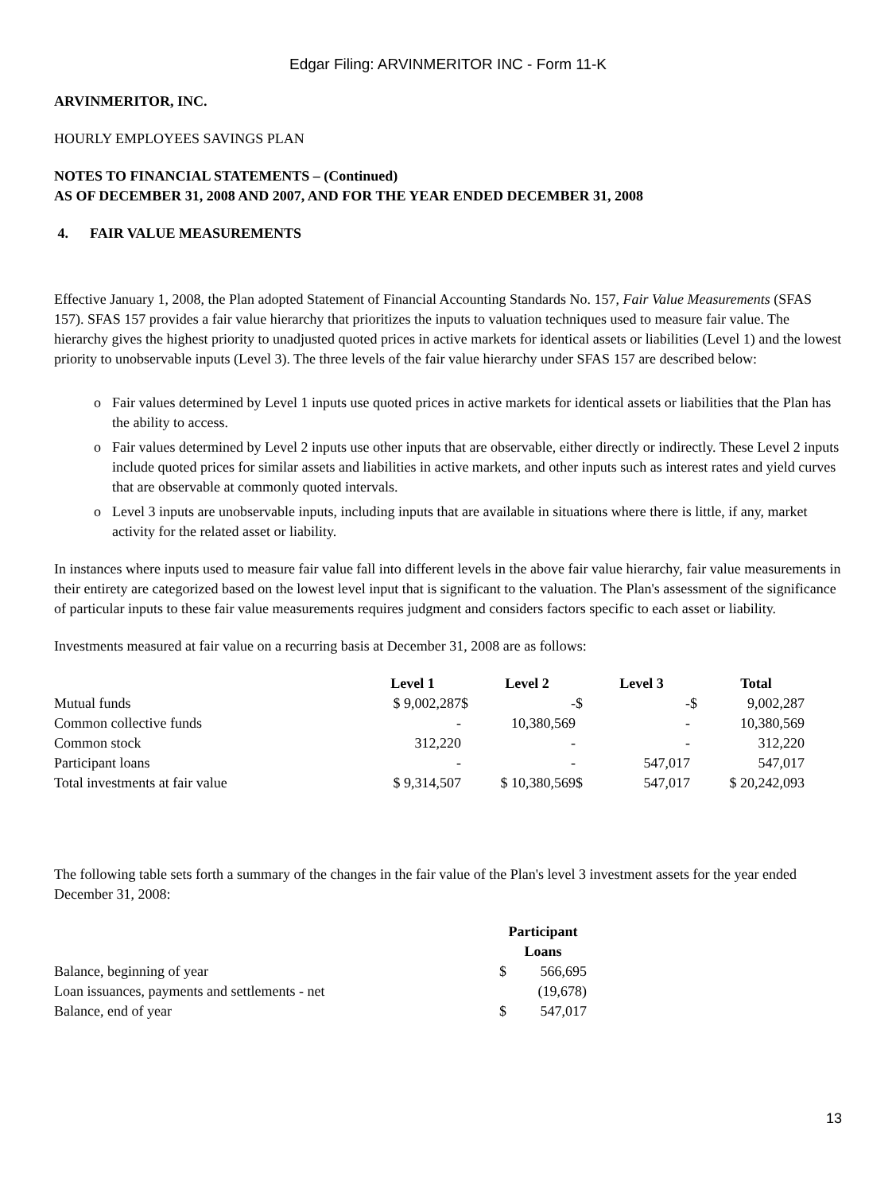Edgar Filing: ARVINMERITOR INC - Form 11-K
ARVINMERITOR, INC.
HOURLY EMPLOYEES SAVINGS PLAN
NOTES TO FINANCIAL STATEMENTS – (Continued)
AS OF DECEMBER 31, 2008 AND 2007, AND FOR THE YEAR ENDED DECEMBER 31, 2008
4. FAIR VALUE MEASUREMENTS
Effective January 1, 2008, the Plan adopted Statement of Financial Accounting Standards No. 157, Fair Value Measurements (SFAS 157). SFAS 157 provides a fair value hierarchy that prioritizes the inputs to valuation techniques used to measure fair value. The hierarchy gives the highest priority to unadjusted quoted prices in active markets for identical assets or liabilities (Level 1) and the lowest priority to unobservable inputs (Level 3). The three levels of the fair value hierarchy under SFAS 157 are described below:
o Fair values determined by Level 1 inputs use quoted prices in active markets for identical assets or liabilities that the Plan has the ability to access.
o Fair values determined by Level 2 inputs use other inputs that are observable, either directly or indirectly. These Level 2 inputs include quoted prices for similar assets and liabilities in active markets, and other inputs such as interest rates and yield curves that are observable at commonly quoted intervals.
o Level 3 inputs are unobservable inputs, including inputs that are available in situations where there is little, if any, market activity for the related asset or liability.
In instances where inputs used to measure fair value fall into different levels in the above fair value hierarchy, fair value measurements in their entirety are categorized based on the lowest level input that is significant to the valuation. The Plan's assessment of the significance of particular inputs to these fair value measurements requires judgment and considers factors specific to each asset or liability.
Investments measured at fair value on a recurring basis at December 31, 2008 are as follows:
| | Level 1 | | Level 2 | | Level 3 | | Total |
| --- | --- | --- | --- | --- | --- | --- | --- |
| Mutual funds | $ 9,002,287 | $ | - | $ | - | $ | 9,002,287 |
| Common collective funds | - | | 10,380,569 | | - | | 10,380,569 |
| Common stock | 312,220 | | - | | - | | 312,220 |
| Participant loans | - | | - | | 547,017 | | 547,017 |
| Total investments at fair value | $ 9,314,507 | | $ 10,380,569 | $ | 547,017 | | $ 20,242,093 |
The following table sets forth a summary of the changes in the fair value of the Plan's level 3 investment assets for the year ended December 31, 2008:
| | Participant Loans | |
| --- | --- | --- |
| Balance, beginning of year | $ | 566,695 |
| Loan issuances, payments and settlements - net | | (19,678) |
| Balance, end of year | $ | 547,017 |
13